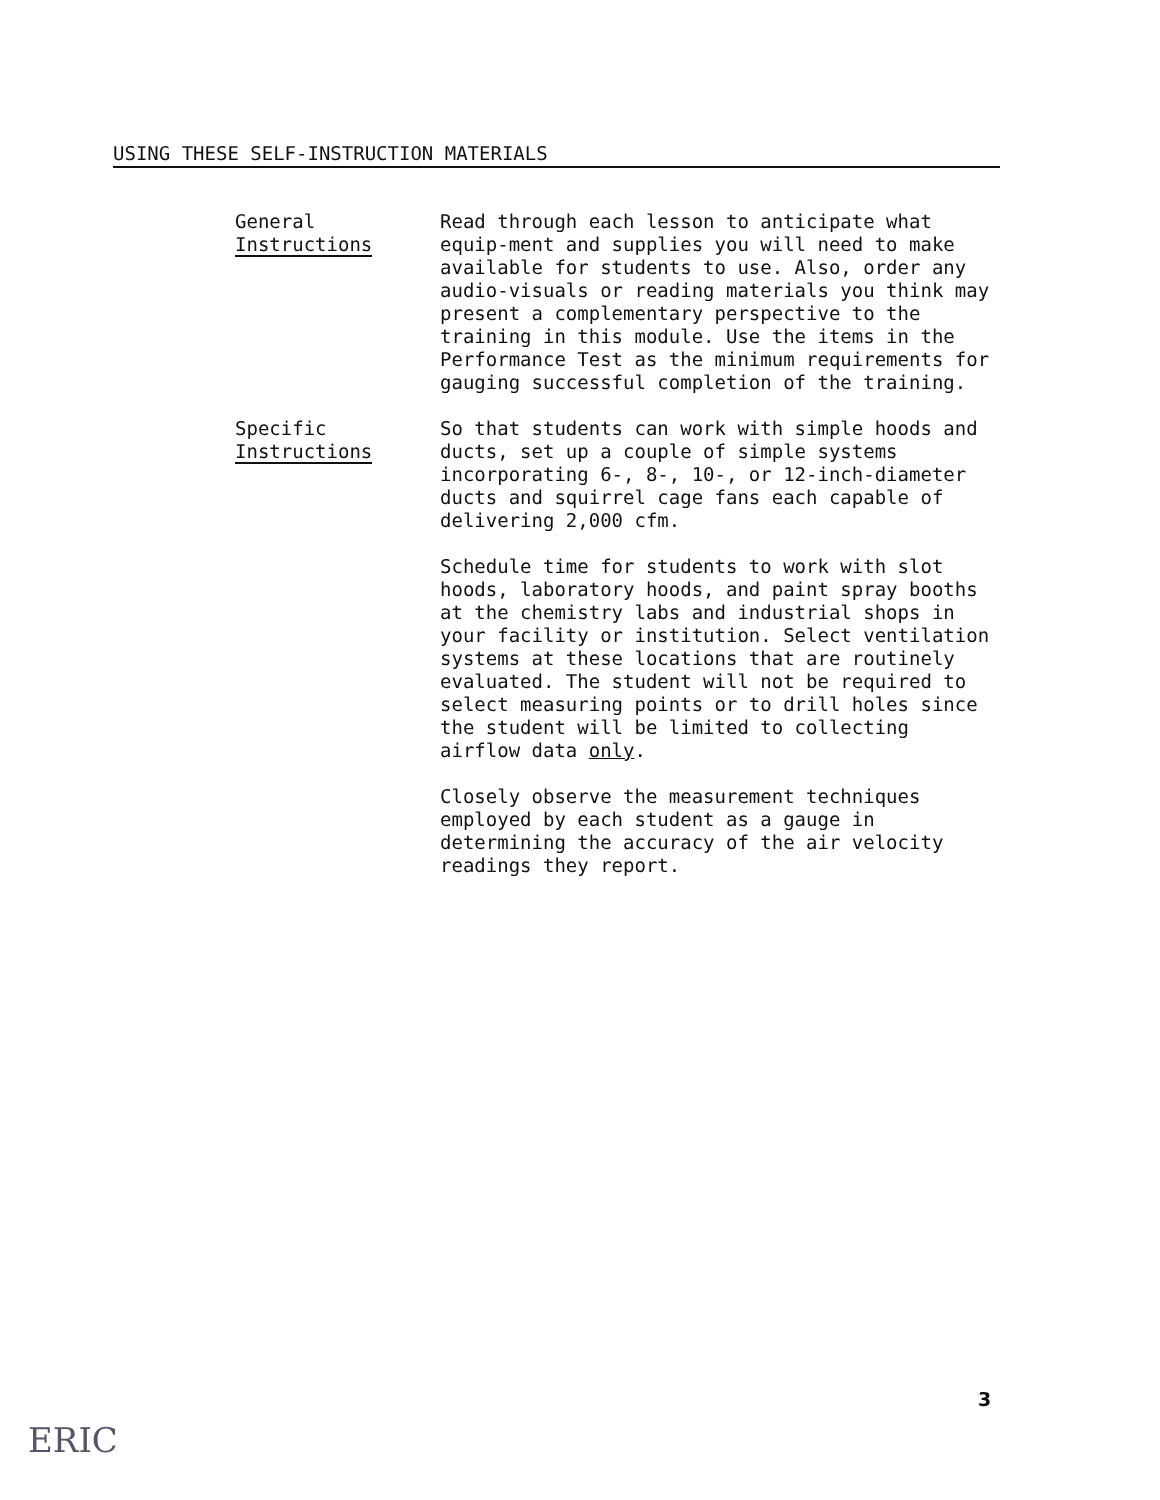USING THESE SELF-INSTRUCTION MATERIALS
General
Instructions
Read through each lesson to anticipate what equip-ment and supplies you will need to make available for students to use. Also, order any audio-visuals or reading materials you think may present a complementary perspective to the training in this module. Use the items in the Performance Test as the minimum requirements for gauging successful completion of the training.
Specific
Instructions
So that students can work with simple hoods and ducts, set up a couple of simple systems incorporating 6-, 8-, 10-, or 12-inch-diameter ducts and squirrel cage fans each capable of delivering 2,000 cfm.
Schedule time for students to work with slot hoods, laboratory hoods, and paint spray booths at the chemistry labs and industrial shops in your facility or institution. Select ventilation systems at these locations that are routinely evaluated. The student will not be required to select measuring points or to drill holes since the student will be limited to collecting airflow data only.
Closely observe the measurement techniques employed by each student as a gauge in determining the accuracy of the air velocity readings they report.
3
ERIC